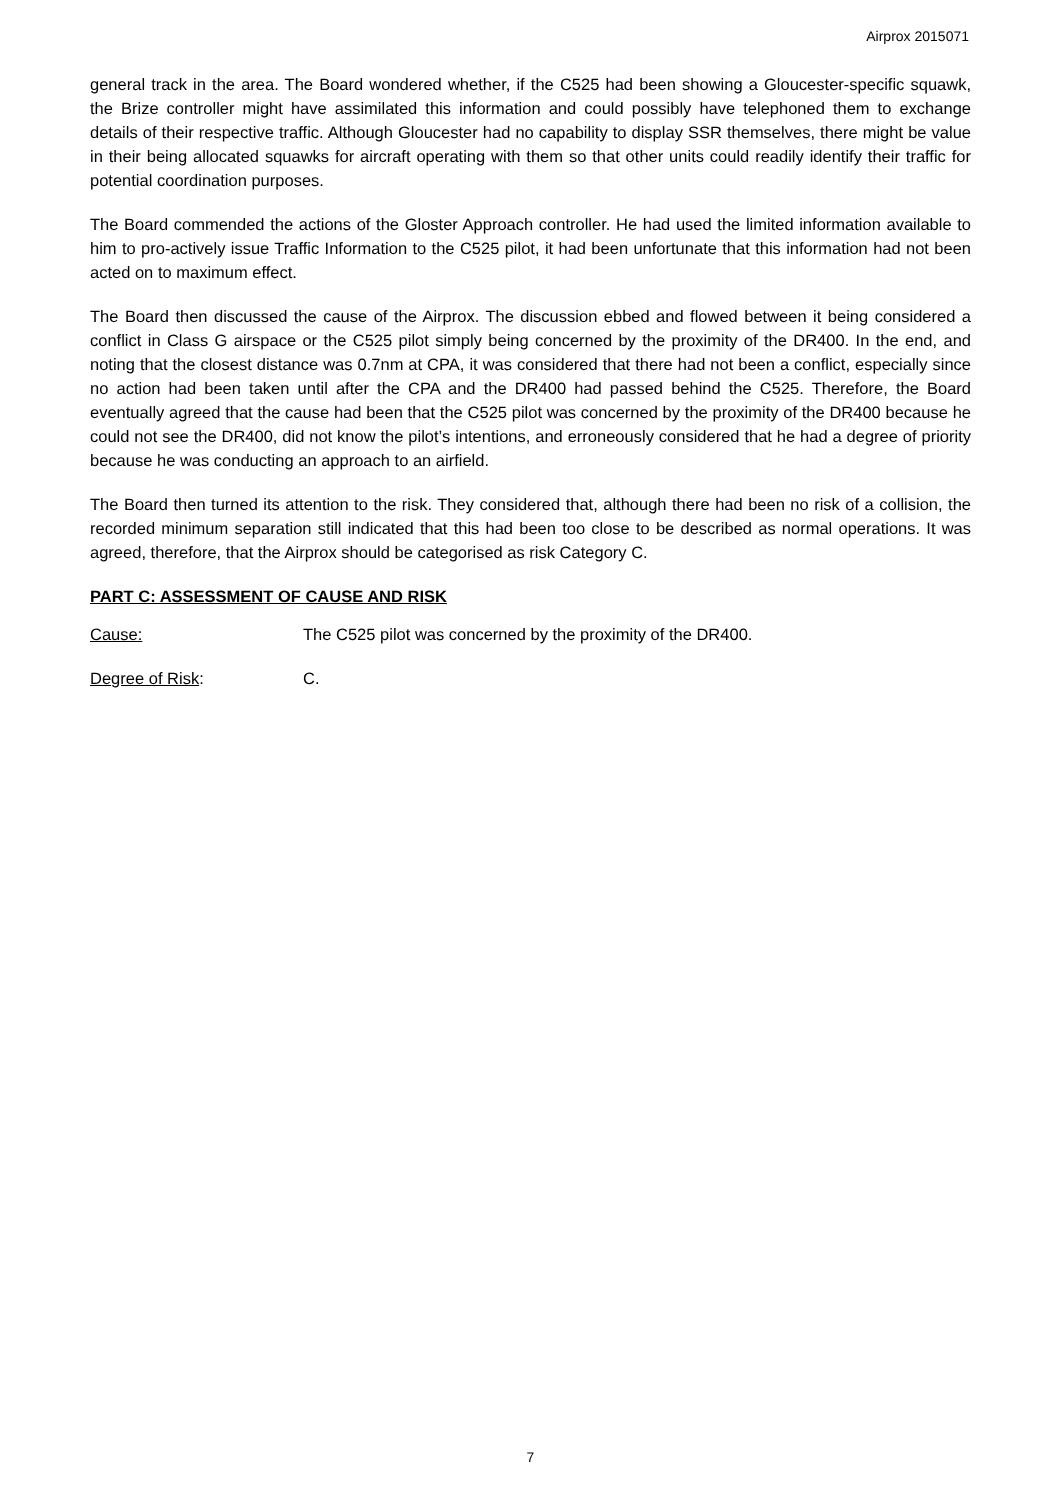Airprox 2015071
general track in the area. The Board wondered whether, if the C525 had been showing a Gloucester-specific squawk, the Brize controller might have assimilated this information and could possibly have telephoned them to exchange details of their respective traffic. Although Gloucester had no capability to display SSR themselves, there might be value in their being allocated squawks for aircraft operating with them so that other units could readily identify their traffic for potential coordination purposes.
The Board commended the actions of the Gloster Approach controller. He had used the limited information available to him to pro-actively issue Traffic Information to the C525 pilot, it had been unfortunate that this information had not been acted on to maximum effect.
The Board then discussed the cause of the Airprox. The discussion ebbed and flowed between it being considered a conflict in Class G airspace or the C525 pilot simply being concerned by the proximity of the DR400. In the end, and noting that the closest distance was 0.7nm at CPA, it was considered that there had not been a conflict, especially since no action had been taken until after the CPA and the DR400 had passed behind the C525. Therefore, the Board eventually agreed that the cause had been that the C525 pilot was concerned by the proximity of the DR400 because he could not see the DR400, did not know the pilot’s intentions, and erroneously considered that he had a degree of priority because he was conducting an approach to an airfield.
The Board then turned its attention to the risk. They considered that, although there had been no risk of a collision, the recorded minimum separation still indicated that this had been too close to be described as normal operations. It was agreed, therefore, that the Airprox should be categorised as risk Category C.
PART C: ASSESSMENT OF CAUSE AND RISK
Cause: The C525 pilot was concerned by the proximity of the DR400.
Degree of Risk: C.
7